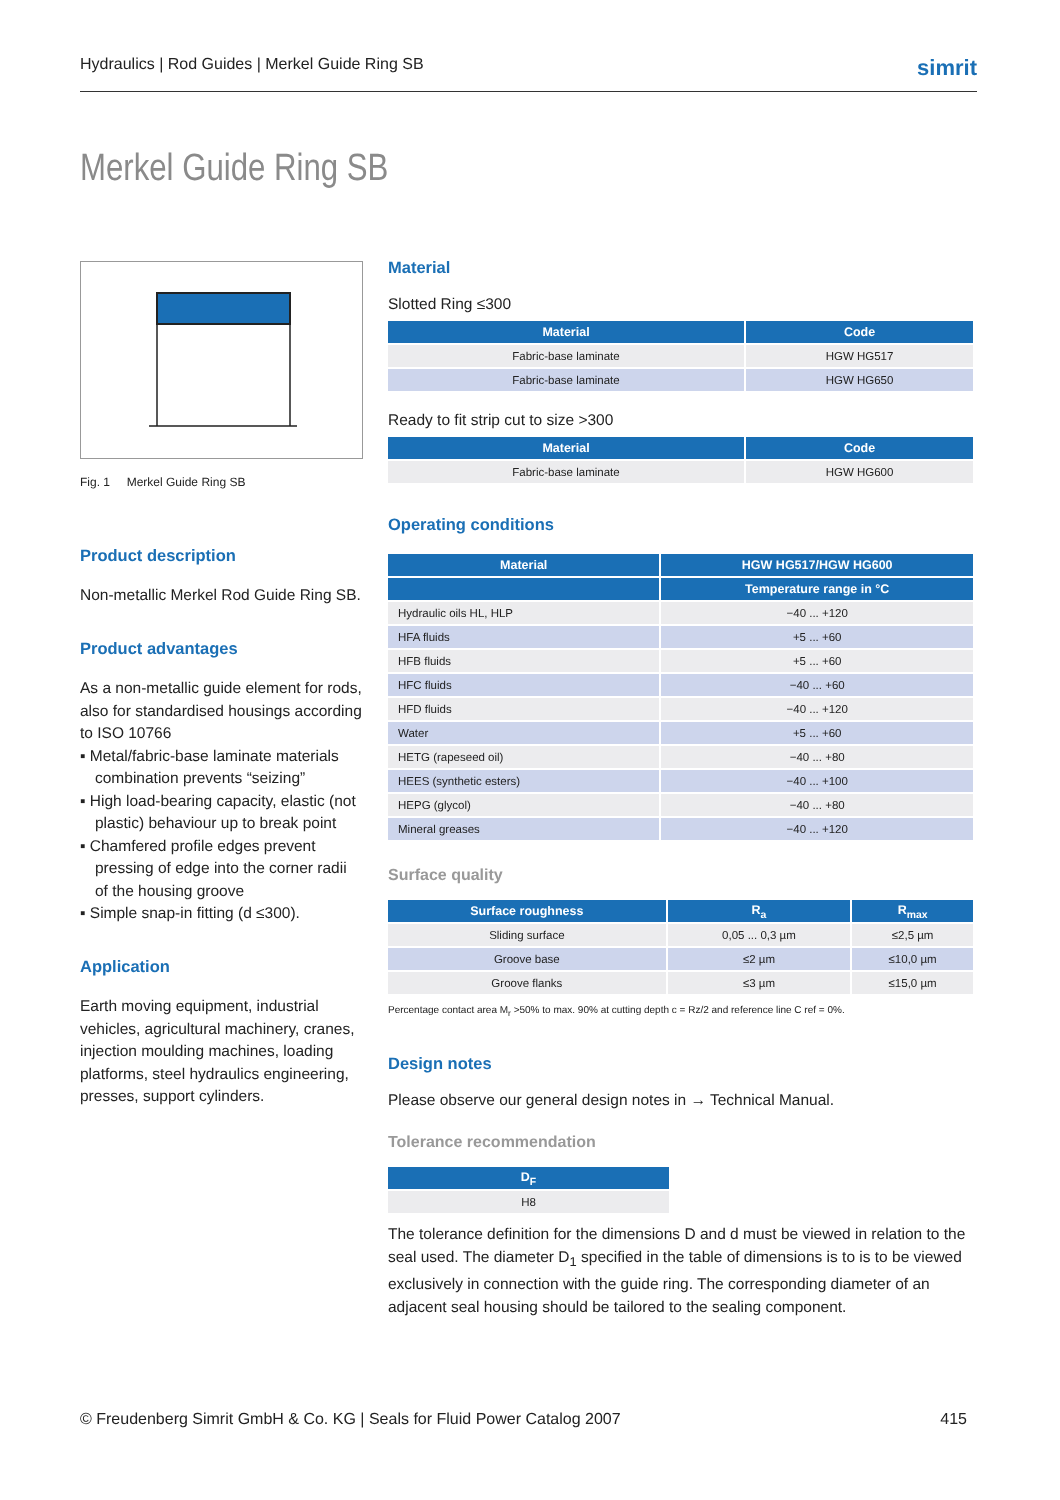Hydraulics | Rod Guides | Merkel Guide Ring SB simrit
Merkel Guide Ring SB
Fig. 1 Merkel Guide Ring SB
Product description
Non-metallic Merkel Rod Guide Ring SB.
Product advantages
As a non-metallic guide element for rods, also for standardised housings according to ISO 10766
▪ Metal/fabric-base laminate materials combination prevents “seizing”
▪ High load-bearing capacity, elastic (not plastic) behaviour up to break point
▪ Chamfered profile edges prevent pressing of edge into the corner radii of the housing groove
▪ Simple snap-in fitting (d ≤300).
Application
Earth moving equipment, industrial vehicles, agricultural machinery, cranes, injection moulding machines, loading platforms, steel hydraulics engineering, presses, support cylinders.
Material
Slotted Ring ≤300
| Material | Code |
| --- | --- |
| Fabric-base laminate | HGW HG517 |
| Fabric-base laminate | HGW HG650 |
Ready to fit strip cut to size >300
| Material | Code |
| --- | --- |
| Fabric-base laminate | HGW HG600 |
Operating conditions
| Material | HGW HG517/HGW HG600 |
| --- | --- |
| | Temperature range in °C |
| Hydraulic oils HL, HLP | −40 ... +120 |
| HFA fluids | +5 ... +60 |
| HFB fluids | +5 ... +60 |
| HFC fluids | −40 ... +60 |
| HFD fluids | −40 ... +120 |
| Water | +5 ... +60 |
| HETG (rapeseed oil) | −40 ... +80 |
| HEES (synthetic esters) | −40 ... +100 |
| HEPG (glycol) | −40 ... +80 |
| Mineral greases | −40 ... +120 |
Surface quality
| Surface roughness | R<sub>a</sub> | R<sub>max</sub> |
| --- | --- | --- |
| Sliding surface | 0,05 ... 0,3 µm | ≤2,5 µm |
| Groove base | ≤2 µm | ≤10,0 µm |
| Groove flanks | ≤3 µm | ≤15,0 µm |
Percentage contact area M<sub>r</sub> >50% to max. 90% at cutting depth c = Rz/2 and reference line C ref = 0%.
Design notes
Please observe our general design notes in → Technical Manual.
Tolerance recommendation
| D<sub>F</sub> |
| --- |
| H8 |
The tolerance definition for the dimensions D and d must be viewed in relation to the seal used. The diameter D<sub>1</sub> specified in the table of dimensions is to is to be viewed exclusively in connection with the guide ring. The corresponding diameter of an adjacent seal housing should be tailored to the sealing component.
© Freudenberg Simrit GmbH & Co. KG | Seals for Fluid Power Catalog 2007 415